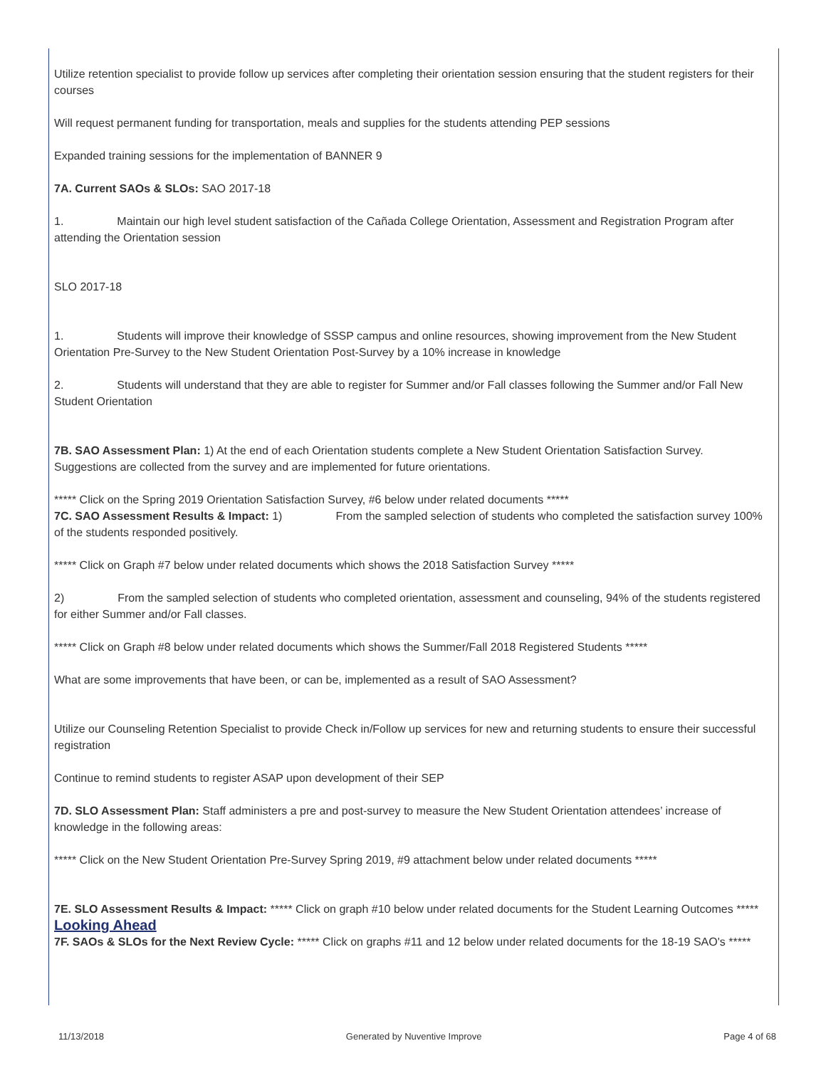Utilize retention specialist to provide follow up services after completing their orientation session ensuring that the student registers for their courses
Will request permanent funding for transportation, meals and supplies for the students attending PEP sessions
Expanded training sessions for the implementation of BANNER 9
7A. Current SAOs & SLOs: SAO 2017-18
1. Maintain our high level student satisfaction of the Cañada College Orientation, Assessment and Registration Program after attending the Orientation session
SLO 2017-18
1. Students will improve their knowledge of SSSP campus and online resources, showing improvement from the New Student Orientation Pre-Survey to the New Student Orientation Post-Survey by a 10% increase in knowledge
2. Students will understand that they are able to register for Summer and/or Fall classes following the Summer and/or Fall New Student Orientation
7B. SAO Assessment Plan: 1) At the end of each Orientation students complete a New Student Orientation Satisfaction Survey. Suggestions are collected from the survey and are implemented for future orientations.
***** Click on the Spring 2019 Orientation Satisfaction Survey, #6 below under related documents *****
7C. SAO Assessment Results & Impact: 1) From the sampled selection of students who completed the satisfaction survey 100% of the students responded positively.
***** Click on Graph #7 below under related documents which shows the 2018 Satisfaction Survey *****
2) From the sampled selection of students who completed orientation, assessment and counseling, 94% of the students registered for either Summer and/or Fall classes.
***** Click on Graph #8 below under related documents which shows the Summer/Fall 2018 Registered Students *****
What are some improvements that have been, or can be, implemented as a result of SAO Assessment?
Utilize our Counseling Retention Specialist to provide Check in/Follow up services for new and returning students to ensure their successful registration
Continue to remind students to register ASAP upon development of their SEP
7D. SLO Assessment Plan: Staff administers a pre and post-survey to measure the New Student Orientation attendees’ increase of knowledge in the following areas:
***** Click on the New Student Orientation Pre-Survey Spring 2019, #9 attachment below under related documents *****
7E. SLO Assessment Results & Impact: ***** Click on graph #10 below under related documents for the Student Learning Outcomes *****
Looking Ahead
7F. SAOs & SLOs for the Next Review Cycle: ***** Click on graphs #11 and 12 below under related documents for the 18-19 SAO's *****
11/13/2018 Generated by Nuventive Improve Page 4 of 68